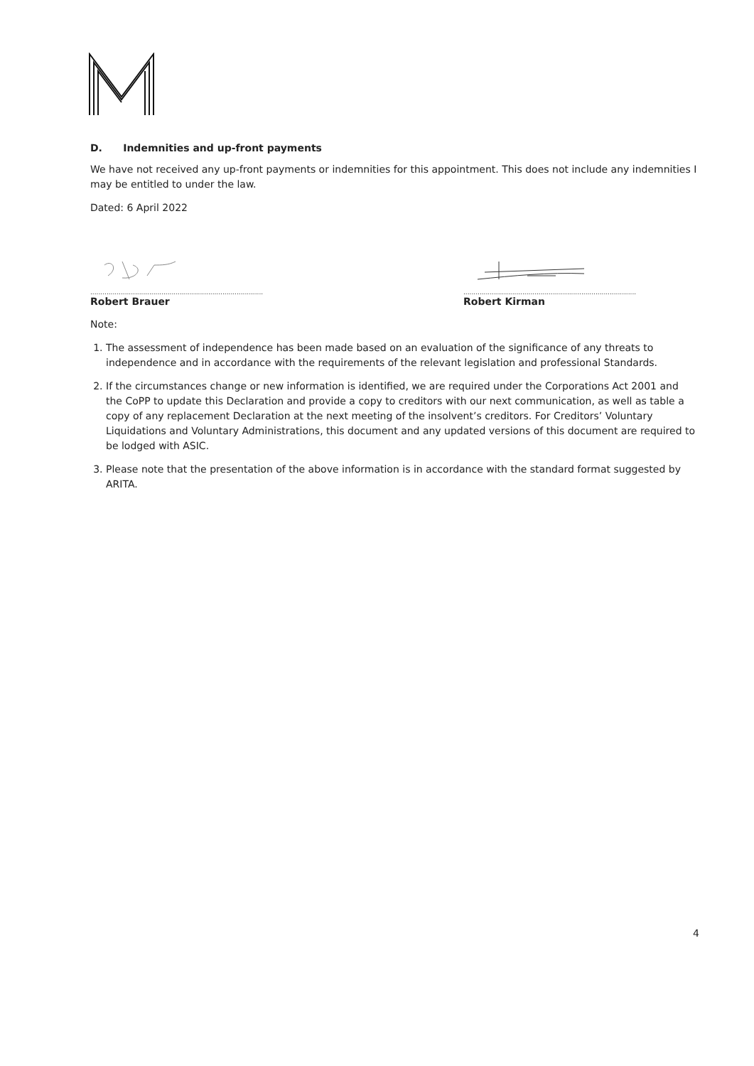D. Indemnities and up-front payments
We have not received any up-front payments or indemnities for this appointment. This does not include any indemnities I may be entitled to under the law.
Dated: 6 April 2022
.....................................................................................
Robert Brauer
.....................................................................................
Robert Kirman
Note:
1. The assessment of independence has been made based on an evaluation of the significance of any threats to independence and in accordance with the requirements of the relevant legislation and professional Standards.
2. If the circumstances change or new information is identified, we are required under the Corporations Act 2001 and the CoPP to update this Declaration and provide a copy to creditors with our next communication, as well as table a copy of any replacement Declaration at the next meeting of the insolvent’s creditors. For Creditors’ Voluntary Liquidations and Voluntary Administrations, this document and any updated versions of this document are required to be lodged with ASIC.
3. Please note that the presentation of the above information is in accordance with the standard format suggested by ARITA.
4